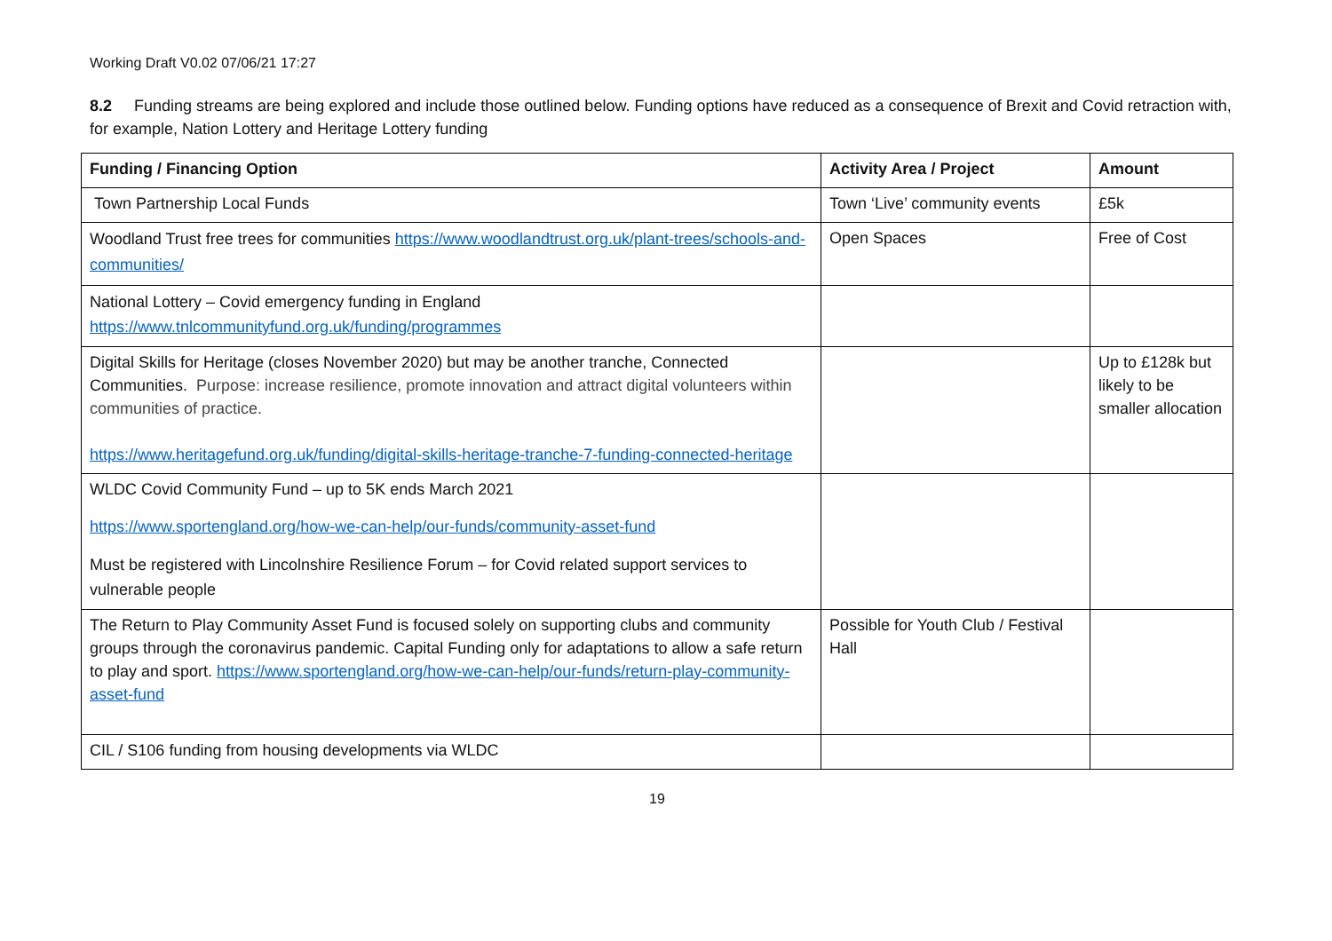Working Draft V0.02 07/06/21 17:27
8.2 Funding streams are being explored and include those outlined below. Funding options have reduced as a consequence of Brexit and Covid retraction with, for example, Nation Lottery and Heritage Lottery funding
| Funding / Financing Option | Activity Area / Project | Amount |
| --- | --- | --- |
| Town Partnership Local Funds | Town ‘Live’ community events | £5k |
| Woodland Trust free trees for communities https://www.woodlandtrust.org.uk/plant-trees/schools-and-communities/ | Open Spaces | Free of Cost |
| National Lottery – Covid emergency funding in England https://www.tnlcommunityfund.org.uk/funding/programmes | | |
| Digital Skills for Heritage (closes November 2020) but may be another tranche, Connected Communities. Purpose: increase resilience, promote innovation and attract digital volunteers within communities of practice. https://www.heritagefund.org.uk/funding/digital-skills-heritage-tranche-7-funding-connected-heritage | | Up to £128k but likely to be smaller allocation |
| WLDC Covid Community Fund – up to 5K ends March 2021 https://www.sportengland.org/how-we-can-help/our-funds/community-asset-fund Must be registered with Lincolnshire Resilience Forum – for Covid related support services to vulnerable people | | |
| The Return to Play Community Asset Fund is focused solely on supporting clubs and community groups through the coronavirus pandemic. Capital Funding only for adaptations to allow a safe return to play and sport. https://www.sportengland.org/how-we-can-help/our-funds/return-play-community-asset-fund | Possible for Youth Club / Festival Hall | |
| CIL / S106 funding from housing developments via WLDC | | |
19